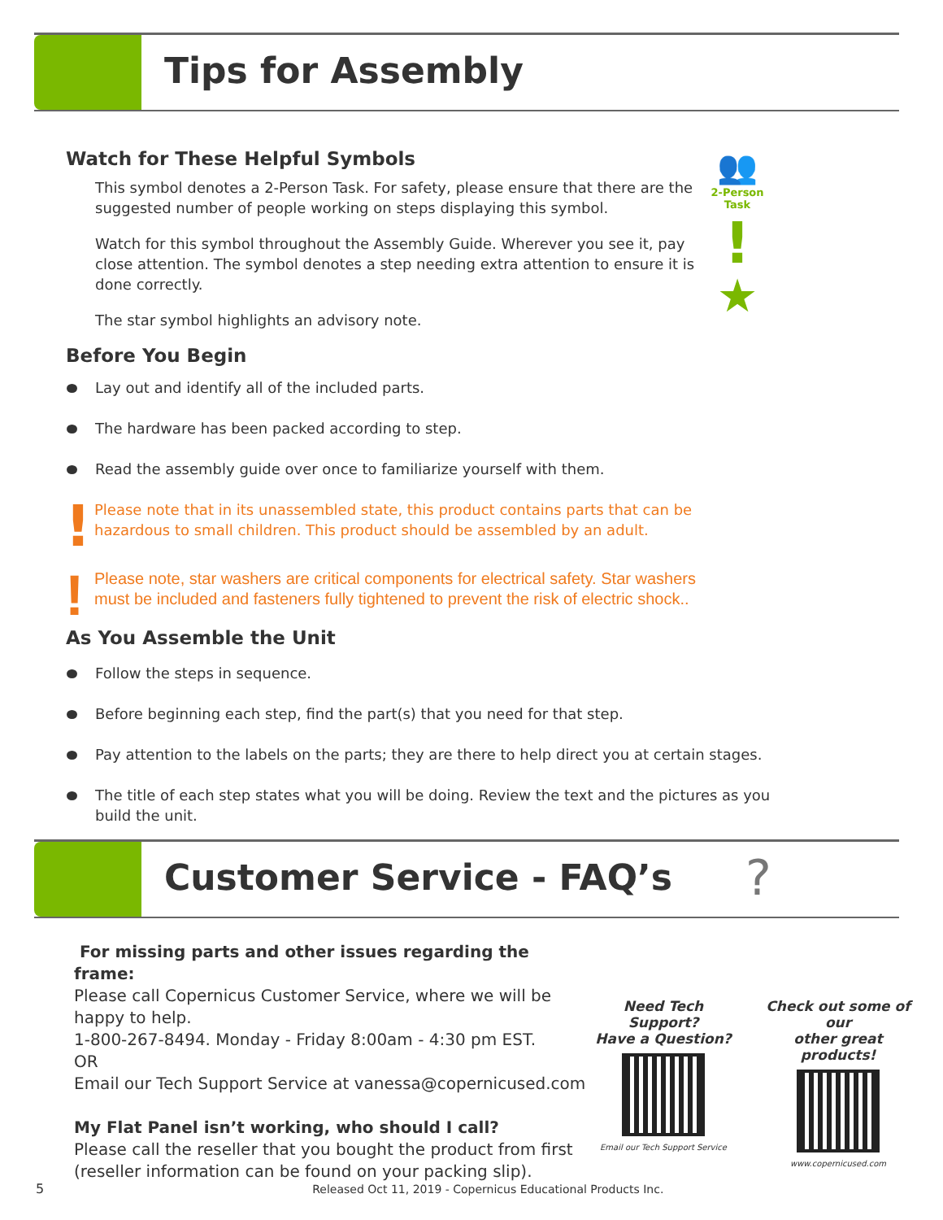Tips for Assembly
Watch for These Helpful Symbols
This symbol denotes a 2-Person Task. For safety, please ensure that there are the suggested number of people working on steps displaying this symbol.
Watch for this symbol throughout the Assembly Guide. Wherever you see it, pay close attention. The symbol denotes a step needing extra attention to ensure it is done correctly.
The star symbol highlights an advisory note.
👥
2-Person Task
!
★
Before You Begin
Lay out and identify all of the included parts.
The hardware has been packed according to step.
Read the assembly guide over once to familiarize yourself with them.
! Please note that in its unassembled state, this product contains parts that can be hazardous to small children. This product should be assembled by an adult.
! Please note, star washers are critical components for electrical safety. Star washers must be included and fasteners fully tightened to prevent the risk of electric shock..
As You Assemble the Unit
Follow the steps in sequence.
Before beginning each step, find the part(s) that you need for that step.
Pay attention to the labels on the parts; they are there to help direct you at certain stages.
The title of each step states what you will be doing. Review the text and the pictures as you build the unit.
Customer Service - FAQ’s
?
For missing parts and other issues regarding the frame:
Please call Copernicus Customer Service, where we will be happy to help.
1-800-267-8494. Monday - Friday 8:00am - 4:30 pm EST.
OR
Email our Tech Support Service at vanessa@copernicused.com
My Flat Panel isn’t working, who should I call?
Please call the reseller that you bought the product from first (reseller information can be found on your packing slip).
Need Tech Support?
Have a Question?
Email our Tech Support Service
Check out some of our
other great products!
www.copernicused.com
5 Released Oct 11, 2019 - Copernicus Educational Products Inc.